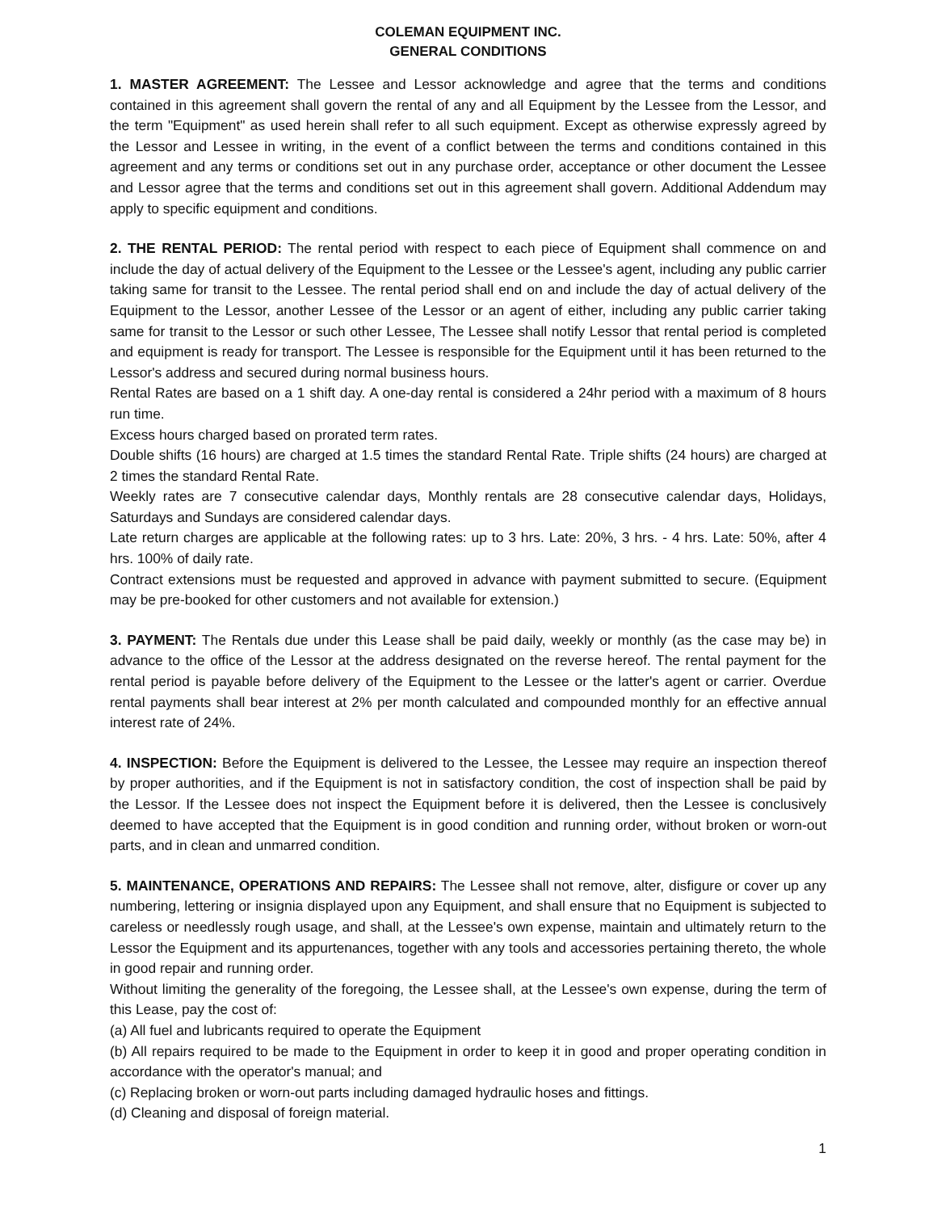COLEMAN EQUIPMENT INC.
GENERAL CONDITIONS
1. MASTER AGREEMENT: The Lessee and Lessor acknowledge and agree that the terms and conditions contained in this agreement shall govern the rental of any and all Equipment by the Lessee from the Lessor, and the term "Equipment" as used herein shall refer to all such equipment. Except as otherwise expressly agreed by the Lessor and Lessee in writing, in the event of a conflict between the terms and conditions contained in this agreement and any terms or conditions set out in any purchase order, acceptance or other document the Lessee and Lessor agree that the terms and conditions set out in this agreement shall govern. Additional Addendum may apply to specific equipment and conditions.
2. THE RENTAL PERIOD: The rental period with respect to each piece of Equipment shall commence on and include the day of actual delivery of the Equipment to the Lessee or the Lessee's agent, including any public carrier taking same for transit to the Lessee. The rental period shall end on and include the day of actual delivery of the Equipment to the Lessor, another Lessee of the Lessor or an agent of either, including any public carrier taking same for transit to the Lessor or such other Lessee, The Lessee shall notify Lessor that rental period is completed and equipment is ready for transport. The Lessee is responsible for the Equipment until it has been returned to the Lessor's address and secured during normal business hours.
Rental Rates are based on a 1 shift day. A one-day rental is considered a 24hr period with a maximum of 8 hours run time.
Excess hours charged based on prorated term rates.
Double shifts (16 hours) are charged at 1.5 times the standard Rental Rate. Triple shifts (24 hours) are charged at 2 times the standard Rental Rate.
Weekly rates are 7 consecutive calendar days, Monthly rentals are 28 consecutive calendar days, Holidays, Saturdays and Sundays are considered calendar days.
Late return charges are applicable at the following rates: up to 3 hrs. Late: 20%, 3 hrs. - 4 hrs. Late: 50%, after 4 hrs. 100% of daily rate.
Contract extensions must be requested and approved in advance with payment submitted to secure. (Equipment may be pre-booked for other customers and not available for extension.)
3. PAYMENT: The Rentals due under this Lease shall be paid daily, weekly or monthly (as the case may be) in advance to the office of the Lessor at the address designated on the reverse hereof. The rental payment for the rental period is payable before delivery of the Equipment to the Lessee or the latter's agent or carrier. Overdue rental payments shall bear interest at 2% per month calculated and compounded monthly for an effective annual interest rate of 24%.
4. INSPECTION: Before the Equipment is delivered to the Lessee, the Lessee may require an inspection thereof by proper authorities, and if the Equipment is not in satisfactory condition, the cost of inspection shall be paid by the Lessor. If the Lessee does not inspect the Equipment before it is delivered, then the Lessee is conclusively deemed to have accepted that the Equipment is in good condition and running order, without broken or worn-out parts, and in clean and unmarred condition.
5. MAINTENANCE, OPERATIONS AND REPAIRS: The Lessee shall not remove, alter, disfigure or cover up any numbering, lettering or insignia displayed upon any Equipment, and shall ensure that no Equipment is subjected to careless or needlessly rough usage, and shall, at the Lessee's own expense, maintain and ultimately return to the Lessor the Equipment and its appurtenances, together with any tools and accessories pertaining thereto, the whole in good repair and running order.
Without limiting the generality of the foregoing, the Lessee shall, at the Lessee's own expense, during the term of this Lease, pay the cost of:
(a) All fuel and lubricants required to operate the Equipment
(b) All repairs required to be made to the Equipment in order to keep it in good and proper operating condition in accordance with the operator's manual; and
(c) Replacing broken or worn-out parts including damaged hydraulic hoses and fittings.
(d) Cleaning and disposal of foreign material.
1